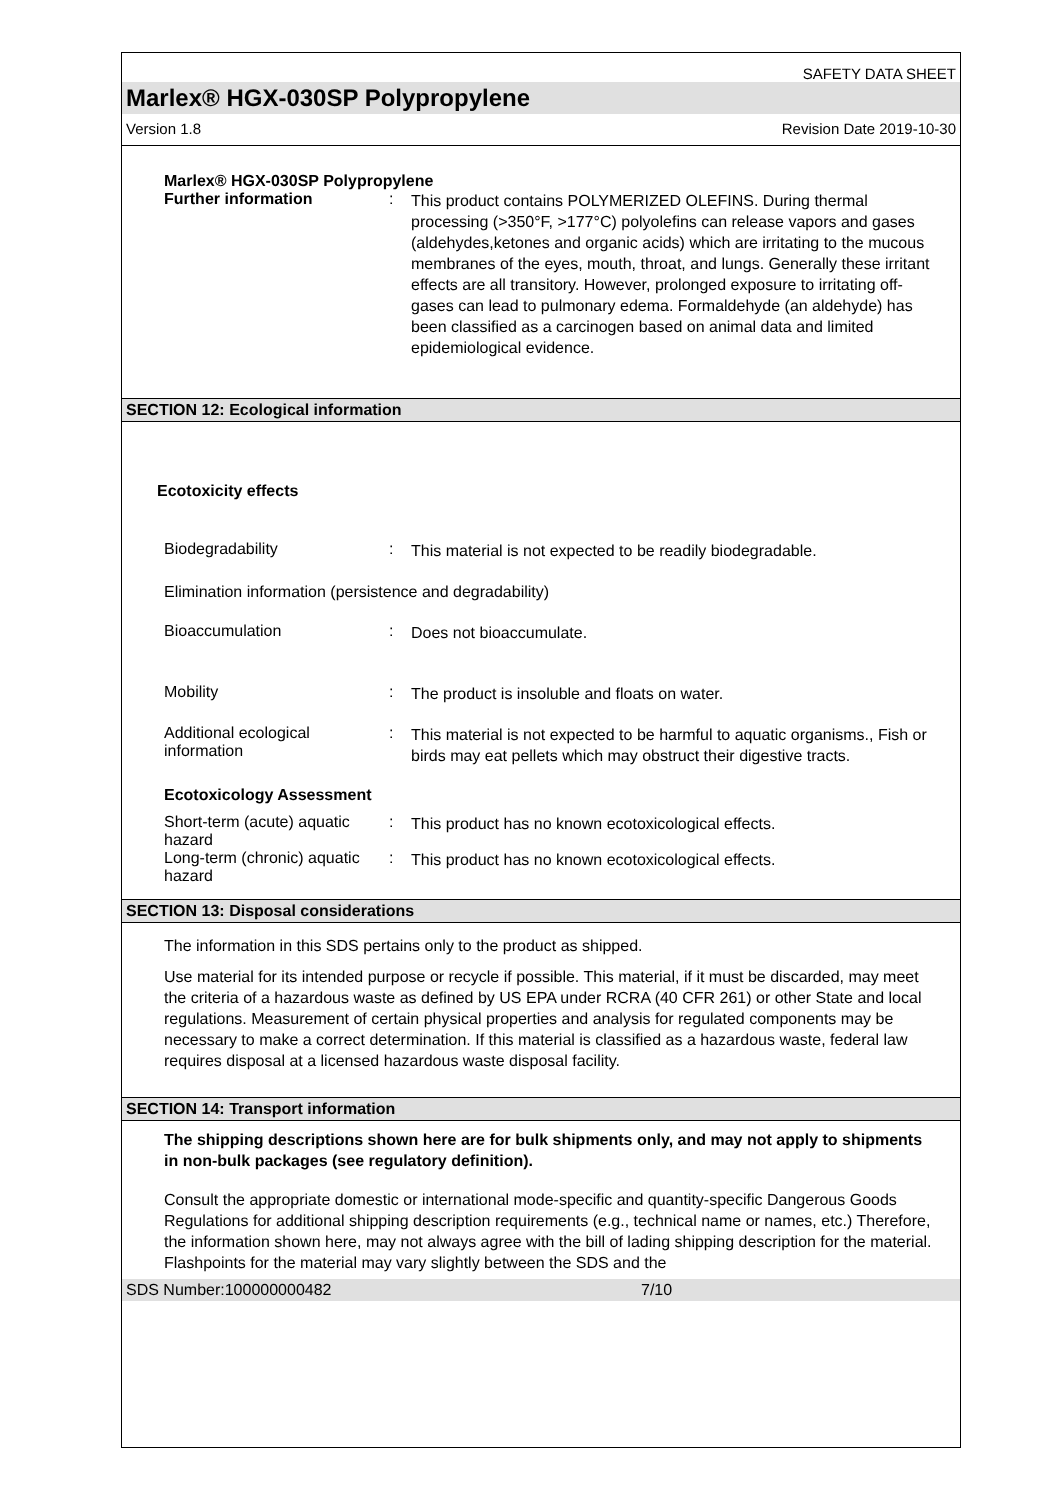SAFETY DATA SHEET
Marlex® HGX-030SP Polypropylene
Version 1.8 Revision Date 2019-10-30
Marlex® HGX-030SP Polypropylene
Further information :
This product contains POLYMERIZED OLEFINS. During thermal processing (>350°F, >177°C) polyolefins can release vapors and gases (aldehydes,ketones and organic acids) which are irritating to the mucous membranes of the eyes, mouth, throat, and lungs. Generally these irritant effects are all transitory. However, prolonged exposure to irritating off-gases can lead to pulmonary edema. Formaldehyde (an aldehyde) has been classified as a carcinogen based on animal data and limited epidemiological evidence.
SECTION 12: Ecological information
Ecotoxicity effects
Biodegradability :
This material is not expected to be readily biodegradable.
Elimination information (persistence and degradability)
Bioaccumulation :
Does not bioaccumulate.
Mobility :
The product is insoluble and floats on water.
Additional ecological information
:
This material is not expected to be harmful to aquatic organisms., Fish or birds may eat pellets which may obstruct their digestive tracts.
Ecotoxicology Assessment
Short-term (acute) aquatic hazard
:
This product has no known ecotoxicological effects.
Long-term (chronic) aquatic hazard
:
This product has no known ecotoxicological effects.
SECTION 13: Disposal considerations
The information in this SDS pertains only to the product as shipped.
Use material for its intended purpose or recycle if possible. This material, if it must be discarded, may meet the criteria of a hazardous waste as defined by US EPA under RCRA (40 CFR 261) or other State and local regulations. Measurement of certain physical properties and analysis for regulated components may be necessary to make a correct determination. If this material is classified as a hazardous waste, federal law requires disposal at a licensed hazardous waste disposal facility.
SECTION 14: Transport information
The shipping descriptions shown here are for bulk shipments only, and may not apply to shipments in non-bulk packages (see regulatory definition).
Consult the appropriate domestic or international mode-specific and quantity-specific Dangerous Goods Regulations for additional shipping description requirements (e.g., technical name or names, etc.) Therefore, the information shown here, may not always agree with the bill of lading shipping description for the material. Flashpoints for the material may vary slightly between the SDS and the
SDS Number:100000000482 7/10